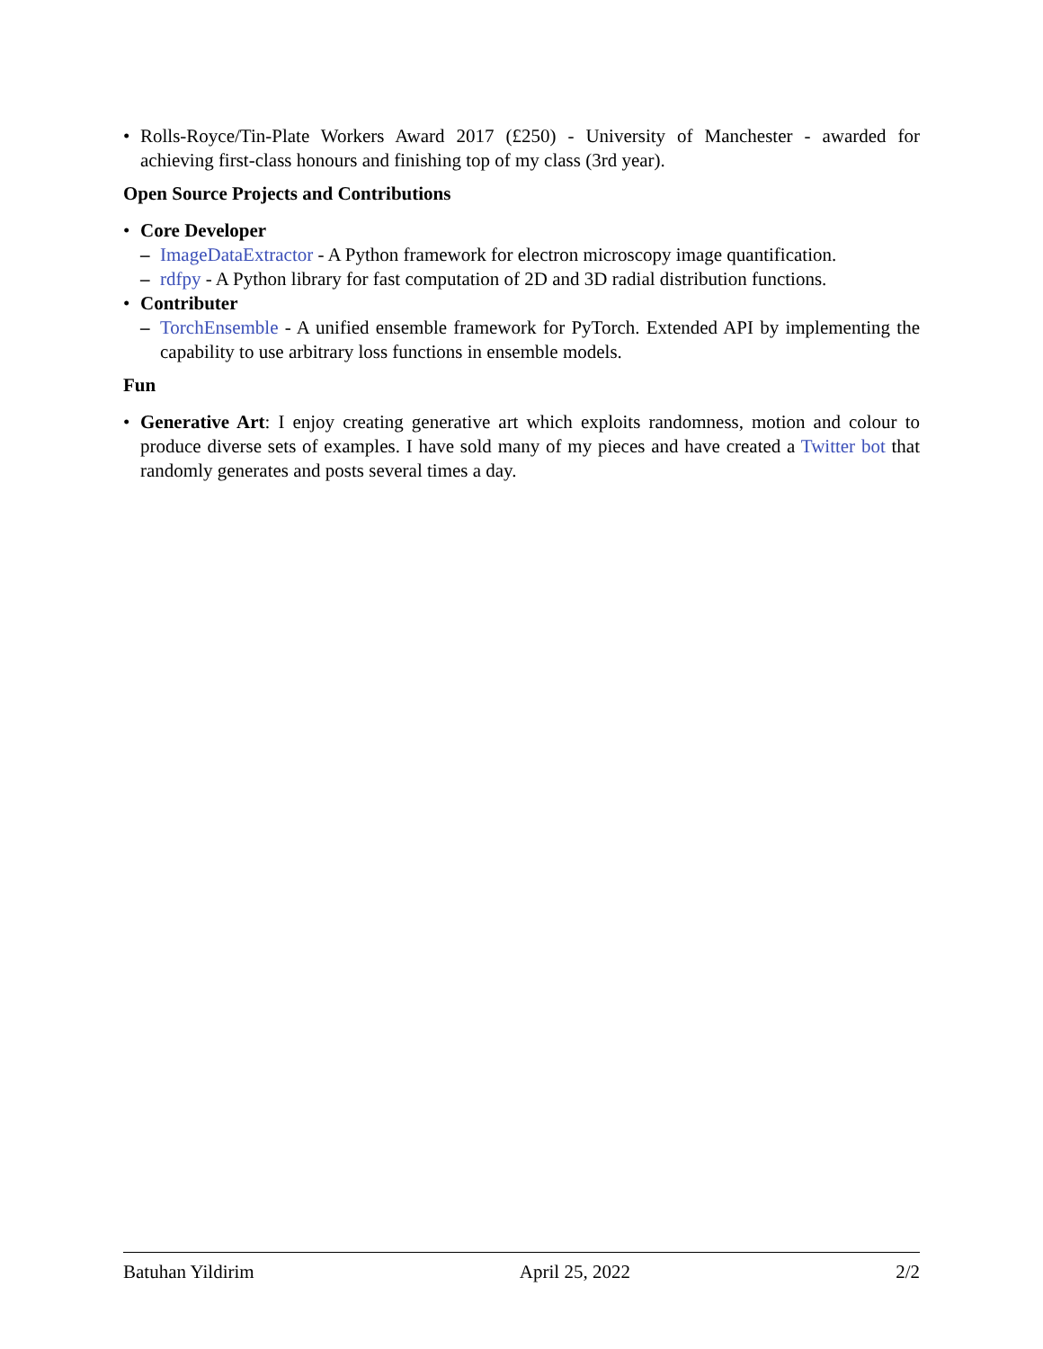• Rolls-Royce/Tin-Plate Workers Award 2017 (£250) - University of Manchester - awarded for achieving first-class honours and finishing top of my class (3rd year).
Open Source Projects and Contributions
• Core Developer
– ImageDataExtractor - A Python framework for electron microscopy image quantification.
– rdfpy - A Python library for fast computation of 2D and 3D radial distribution functions.
• Contributer
– TorchEnsemble - A unified ensemble framework for PyTorch. Extended API by implementing the capability to use arbitrary loss functions in ensemble models.
Fun
• Generative Art: I enjoy creating generative art which exploits randomness, motion and colour to produce diverse sets of examples. I have sold many of my pieces and have created a Twitter bot that randomly generates and posts several times a day.
Batuhan Yildirim April 25, 2022 2/2